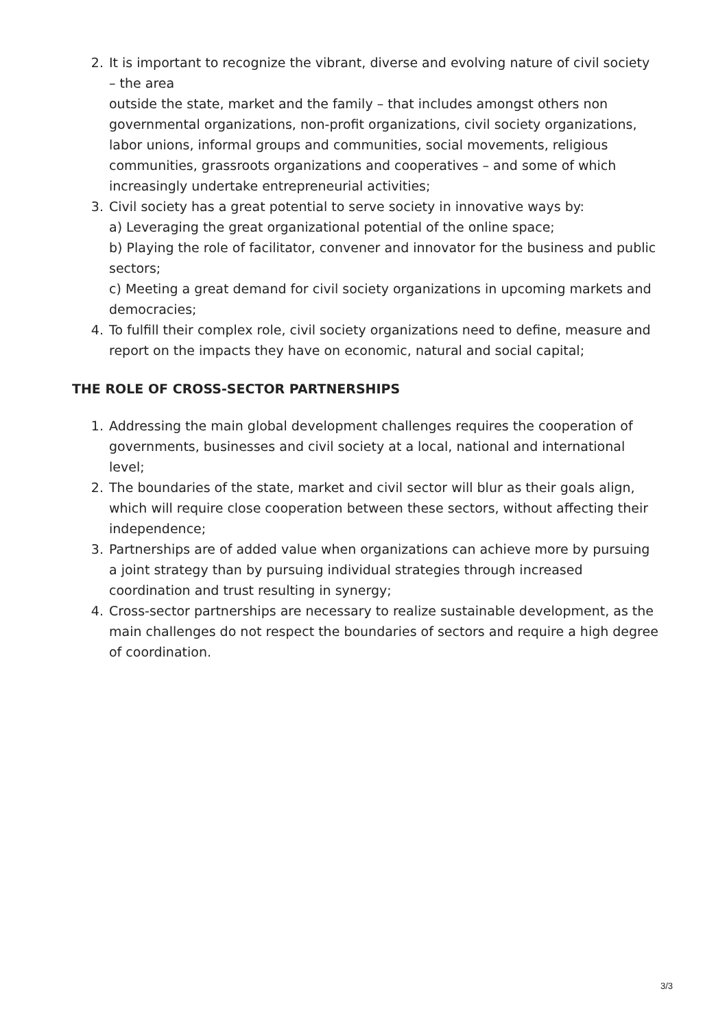2. It is important to recognize the vibrant, diverse and evolving nature of civil society – the area
outside the state, market and the family – that includes amongst others non governmental organizations, non-profit organizations, civil society organizations, labor unions, informal groups and communities, social movements, religious communities, grassroots organizations and cooperatives – and some of which increasingly undertake entrepreneurial activities;
3. Civil society has a great potential to serve society in innovative ways by:
a) Leveraging the great organizational potential of the online space;
b) Playing the role of facilitator, convener and innovator for the business and public sectors;
c) Meeting a great demand for civil society organizations in upcoming markets and democracies;
4. To fulfill their complex role, civil society organizations need to define, measure and report on the impacts they have on economic, natural and social capital;
THE ROLE OF CROSS-SECTOR PARTNERSHIPS
1. Addressing the main global development challenges requires the cooperation of governments, businesses and civil society at a local, national and international level;
2. The boundaries of the state, market and civil sector will blur as their goals align, which will require close cooperation between these sectors, without affecting their independence;
3. Partnerships are of added value when organizations can achieve more by pursuing a joint strategy than by pursuing individual strategies through increased coordination and trust resulting in synergy;
4. Cross-sector partnerships are necessary to realize sustainable development, as the main challenges do not respect the boundaries of sectors and require a high degree of coordination.
3/3